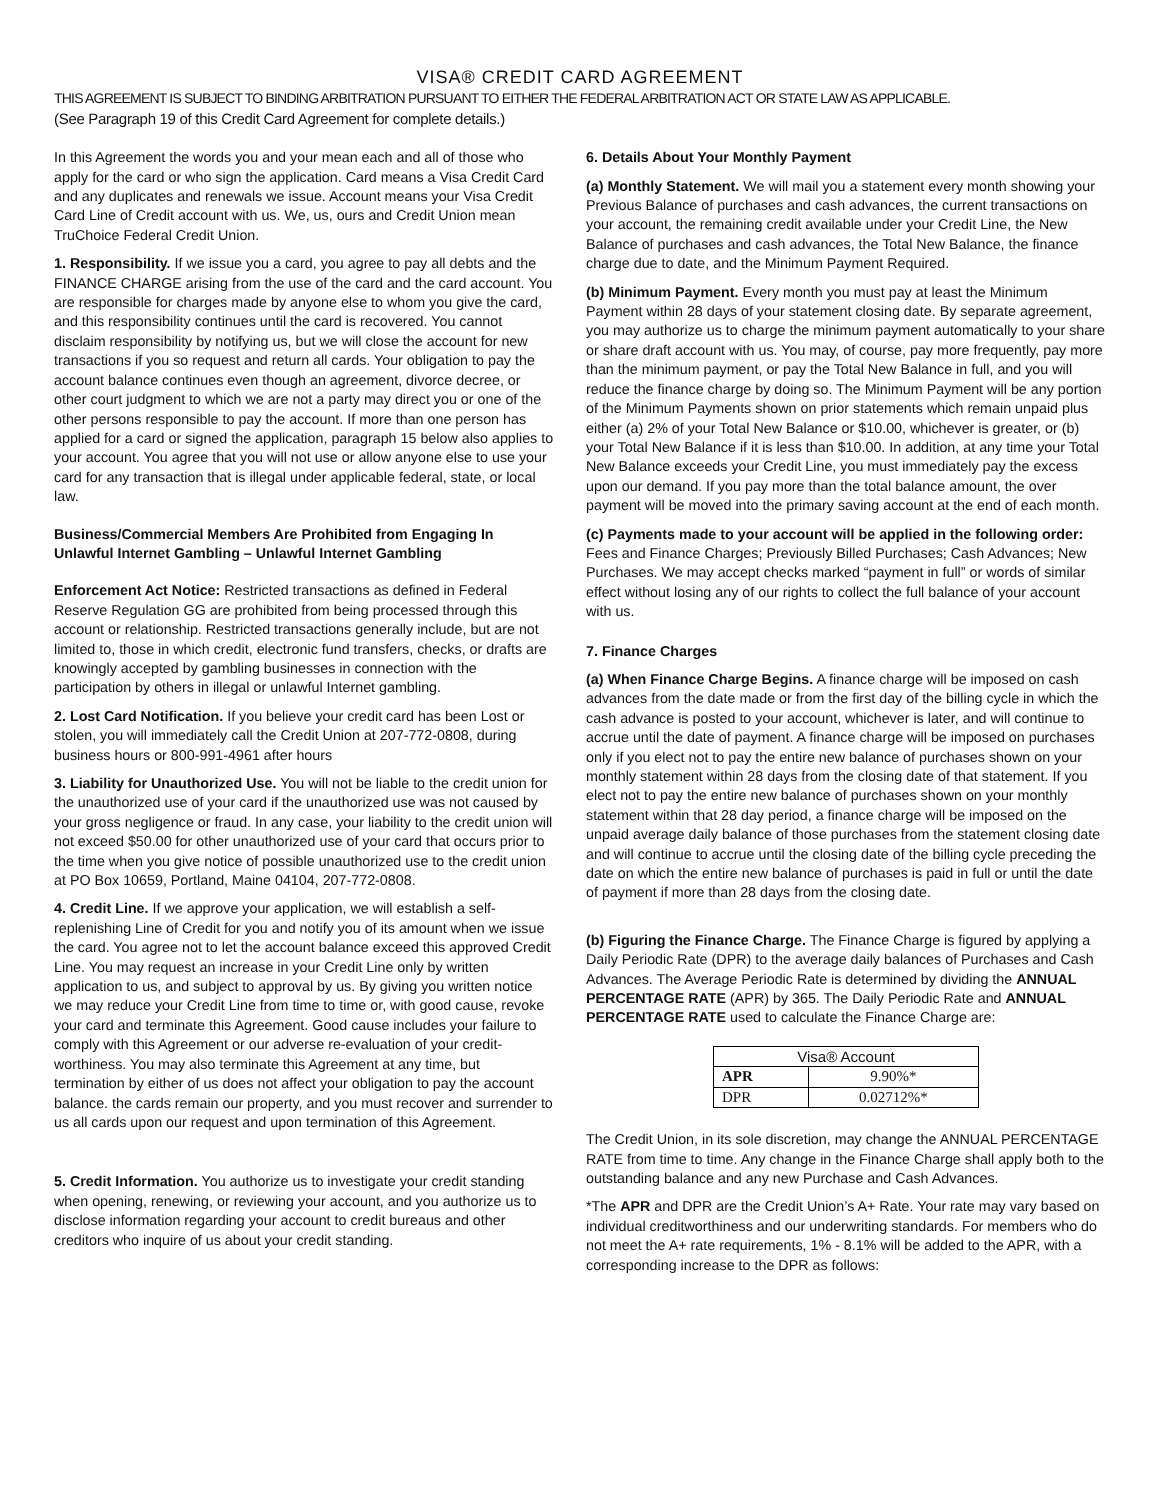VISA® CREDIT CARD AGREEMENT
THIS AGREEMENT IS SUBJECT TO BINDING ARBITRATION PURSUANT TO EITHER THE FEDERAL ARBITRATION ACT OR STATE LAW AS APPLICABLE.
(See Paragraph 19 of this Credit Card Agreement for complete details.)
In this Agreement the words you and your mean each and all of those who apply for the card or who sign the application. Card means a Visa Credit Card and any duplicates and renewals we issue. Account means your Visa Credit Card Line of Credit account with us. We, us, ours and Credit Union mean TruChoice Federal Credit Union.
1. Responsibility. If we issue you a card, you agree to pay all debts and the FINANCE CHARGE arising from the use of the card and the card account. You are responsible for charges made by anyone else to whom you give the card, and this responsibility continues until the card is recovered. You cannot disclaim responsibility by notifying us, but we will close the account for new transactions if you so request and return all cards. Your obligation to pay the account balance continues even though an agreement, divorce decree, or other court judgment to which we are not a party may direct you or one of the other persons responsible to pay the account. If more than one person has applied for a card or signed the application, paragraph 15 below also applies to your account. You agree that you will not use or allow anyone else to use your card for any transaction that is illegal under applicable federal, state, or local law.
Business/Commercial Members Are Prohibited from Engaging In Unlawful Internet Gambling – Unlawful Internet Gambling
Enforcement Act Notice: Restricted transactions as defined in Federal Reserve Regulation GG are prohibited from being processed through this account or relationship. Restricted transactions generally include, but are not limited to, those in which credit, electronic fund transfers, checks, or drafts are knowingly accepted by gambling businesses in connection with the participation by others in illegal or unlawful Internet gambling.
2. Lost Card Notification. If you believe your credit card has been Lost or stolen, you will immediately call the Credit Union at 207-772-0808, during business hours or 800-991-4961 after hours
3. Liability for Unauthorized Use. You will not be liable to the credit union for the unauthorized use of your card if the unauthorized use was not caused by your gross negligence or fraud. In any case, your liability to the credit union will not exceed $50.00 for other unauthorized use of your card that occurs prior to the time when you give notice of possible unauthorized use to the credit union at PO Box 10659, Portland, Maine 04104, 207-772-0808.
4. Credit Line. If we approve your application, we will establish a self-replenishing Line of Credit for you and notify you of its amount when we issue the card. You agree not to let the account balance exceed this approved Credit Line. You may request an increase in your Credit Line only by written application to us, and subject to approval by us. By giving you written notice we may reduce your Credit Line from time to time or, with good cause, revoke your card and terminate this Agreement. Good cause includes your failure to comply with this Agreement or our adverse re-evaluation of your credit-worthiness. You may also terminate this Agreement at any time, but termination by either of us does not affect your obligation to pay the account balance. the cards remain our property, and you must recover and surrender to us all cards upon our request and upon termination of this Agreement.
5. Credit Information. You authorize us to investigate your credit standing when opening, renewing, or reviewing your account, and you authorize us to disclose information regarding your account to credit bureaus and other creditors who inquire of us about your credit standing.
6. Details About Your Monthly Payment
(a) Monthly Statement. We will mail you a statement every month showing your Previous Balance of purchases and cash advances, the current transactions on your account, the remaining credit available under your Credit Line, the New Balance of purchases and cash advances, the Total New Balance, the finance charge due to date, and the Minimum Payment Required.
(b) Minimum Payment. Every month you must pay at least the Minimum Payment within 28 days of your statement closing date. By separate agreement, you may authorize us to charge the minimum payment automatically to your share or share draft account with us. You may, of course, pay more frequently, pay more than the minimum payment, or pay the Total New Balance in full, and you will reduce the finance charge by doing so. The Minimum Payment will be any portion of the Minimum Payments shown on prior statements which remain unpaid plus either (a) 2% of your Total New Balance or $10.00, whichever is greater, or (b) your Total New Balance if it is less than $10.00. In addition, at any time your Total New Balance exceeds your Credit Line, you must immediately pay the excess upon our demand. If you pay more than the total balance amount, the over payment will be moved into the primary saving account at the end of each month.
(c) Payments made to your account will be applied in the following order: Fees and Finance Charges; Previously Billed Purchases; Cash Advances; New Purchases. We may accept checks marked “payment in full” or words of similar effect without losing any of our rights to collect the full balance of your account with us.
7. Finance Charges
(a) When Finance Charge Begins. A finance charge will be imposed on cash advances from the date made or from the first day of the billing cycle in which the cash advance is posted to your account, whichever is later, and will continue to accrue until the date of payment. A finance charge will be imposed on purchases only if you elect not to pay the entire new balance of purchases shown on your monthly statement within 28 days from the closing date of that statement. If you elect not to pay the entire new balance of purchases shown on your monthly statement within that 28 day period, a finance charge will be imposed on the unpaid average daily balance of those purchases from the statement closing date and will continue to accrue until the closing date of the billing cycle preceding the date on which the entire new balance of purchases is paid in full or until the date of payment if more than 28 days from the closing date.
(b) Figuring the Finance Charge. The Finance Charge is figured by applying a Daily Periodic Rate (DPR) to the average daily balances of Purchases and Cash Advances. The Average Periodic Rate is determined by dividing the ANNUAL PERCENTAGE RATE (APR) by 365. The Daily Periodic Rate and ANNUAL PERCENTAGE RATE used to calculate the Finance Charge are:
| Visa® Account | |
| --- | --- |
| APR | 9.90%* |
| DPR | 0.02712%* |
The Credit Union, in its sole discretion, may change the ANNUAL PERCENTAGE RATE from time to time. Any change in the Finance Charge shall apply both to the outstanding balance and any new Purchase and Cash Advances.
*The APR and DPR are the Credit Union’s A+ Rate. Your rate may vary based on individual creditworthiness and our underwriting standards. For members who do not meet the A+ rate requirements, 1% - 8.1% will be added to the APR, with a corresponding increase to the DPR as follows: